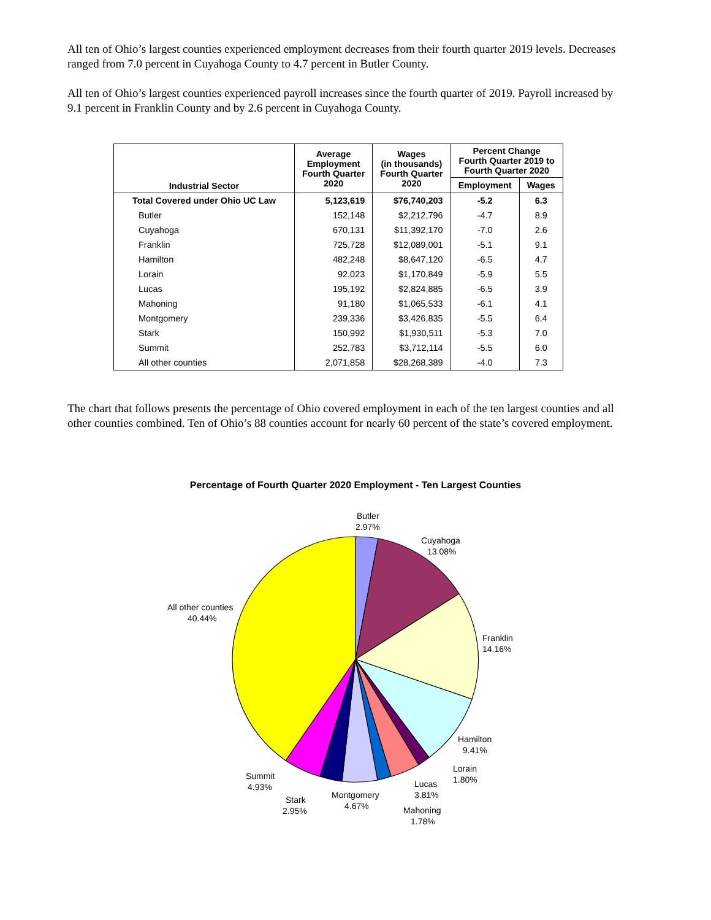All ten of Ohio’s largest counties experienced employment decreases from their fourth quarter 2019 levels. Decreases ranged from 7.0 percent in Cuyahoga County to 4.7 percent in Butler County.
All ten of Ohio’s largest counties experienced payroll increases since the fourth quarter of 2019. Payroll increased by 9.1 percent in Franklin County and by 2.6 percent in Cuyahoga County.
| Industrial Sector | Average Employment Fourth Quarter 2020 | Wages (in thousands) Fourth Quarter 2020 | Percent Change Fourth Quarter 2019 to Fourth Quarter 2020 | |
| --- | --- | --- | --- | --- |
| | | | Employment | Wages |
| Total Covered under Ohio UC Law | 5,123,619 | $76,740,203 | -5.2 | 6.3 |
| Butler | 152,148 | $2,212,796 | -4.7 | 8.9 |
| Cuyahoga | 670,131 | $11,392,170 | -7.0 | 2.6 |
| Franklin | 725,728 | $12,089,001 | -5.1 | 9.1 |
| Hamilton | 482,248 | $8,647,120 | -6.5 | 4.7 |
| Lorain | 92,023 | $1,170,849 | -5.9 | 5.5 |
| Lucas | 195,192 | $2,824,885 | -6.5 | 3.9 |
| Mahoning | 91,180 | $1,065,533 | -6.1 | 4.1 |
| Montgomery | 239,336 | $3,426,835 | -5.5 | 6.4 |
| Stark | 150,992 | $1,930,511 | -5.3 | 7.0 |
| Summit | 252,783 | $3,712,114 | -5.5 | 6.0 |
| All other counties | 2,071,858 | $28,268,389 | -4.0 | 7.3 |
The chart that follows presents the percentage of Ohio covered employment in each of the ten largest counties and all other counties combined. Ten of Ohio’s 88 counties account for nearly 60 percent of the state’s covered employment.
Percentage of Fourth Quarter 2020 Employment - Ten Largest Counties
Butler
2.97%
Cuyahoga
13.08%
Franklin
14.16%
Hamilton
9.41%
Lorain
1.80%
Lucas
3.81%
Mahoning
1.78%
Montgomery
4.67%
Stark
2.95%
Summit
4.93%
All other counties
40.44%